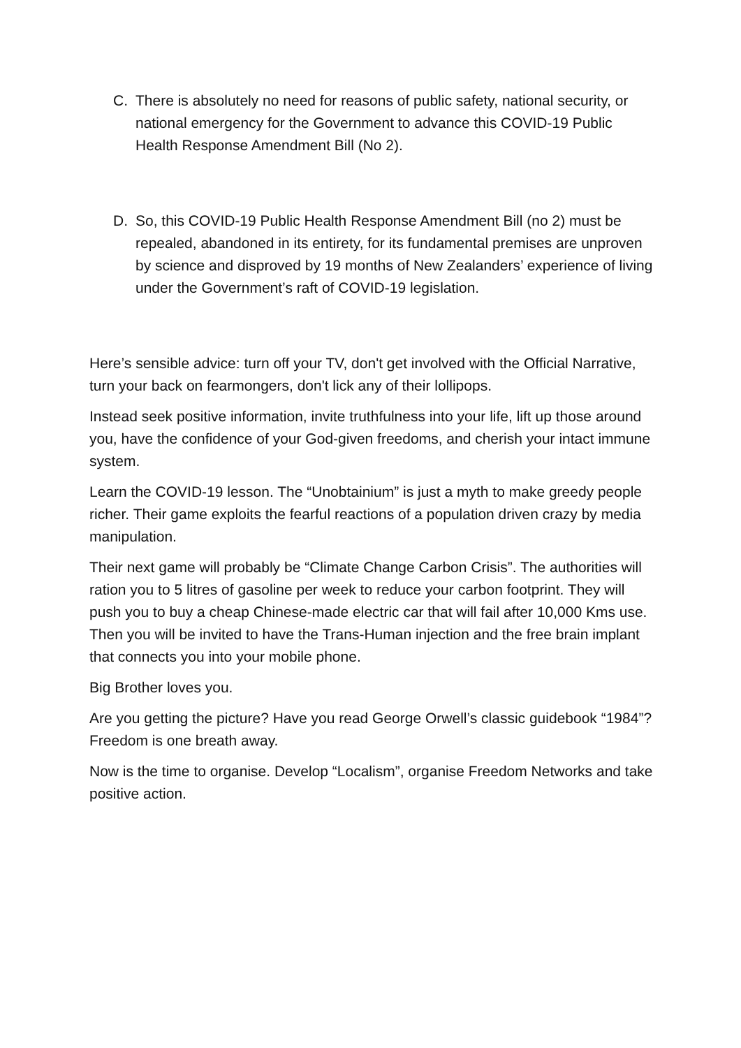C. There is absolutely no need for reasons of public safety, national security, or national emergency for the Government to advance this COVID-19 Public Health Response Amendment Bill (No 2).
D. So, this COVID-19 Public Health Response Amendment Bill (no 2) must be repealed, abandoned in its entirety, for its fundamental premises are unproven by science and disproved by 19 months of New Zealanders’ experience of living under the Government’s raft of COVID-19 legislation.
Here’s sensible advice: turn off your TV, don't get involved with the Official Narrative, turn your back on fearmongers, don't lick any of their lollipops.
Instead seek positive information, invite truthfulness into your life, lift up those around you, have the confidence of your God-given freedoms, and cherish your intact immune system.
Learn the COVID-19 lesson. The “Unobtainium” is just a myth to make greedy people richer. Their game exploits the fearful reactions of a population driven crazy by media manipulation.
Their next game will probably be “Climate Change Carbon Crisis”. The authorities will ration you to 5 litres of gasoline per week to reduce your carbon footprint. They will push you to buy a cheap Chinese-made electric car that will fail after 10,000 Kms use. Then you will be invited to have the Trans-Human injection and the free brain implant that connects you into your mobile phone.
Big Brother loves you.
Are you getting the picture? Have you read George Orwell’s classic guidebook “1984”? Freedom is one breath away.
Now is the time to organise. Develop “Localism”, organise Freedom Networks and take positive action.